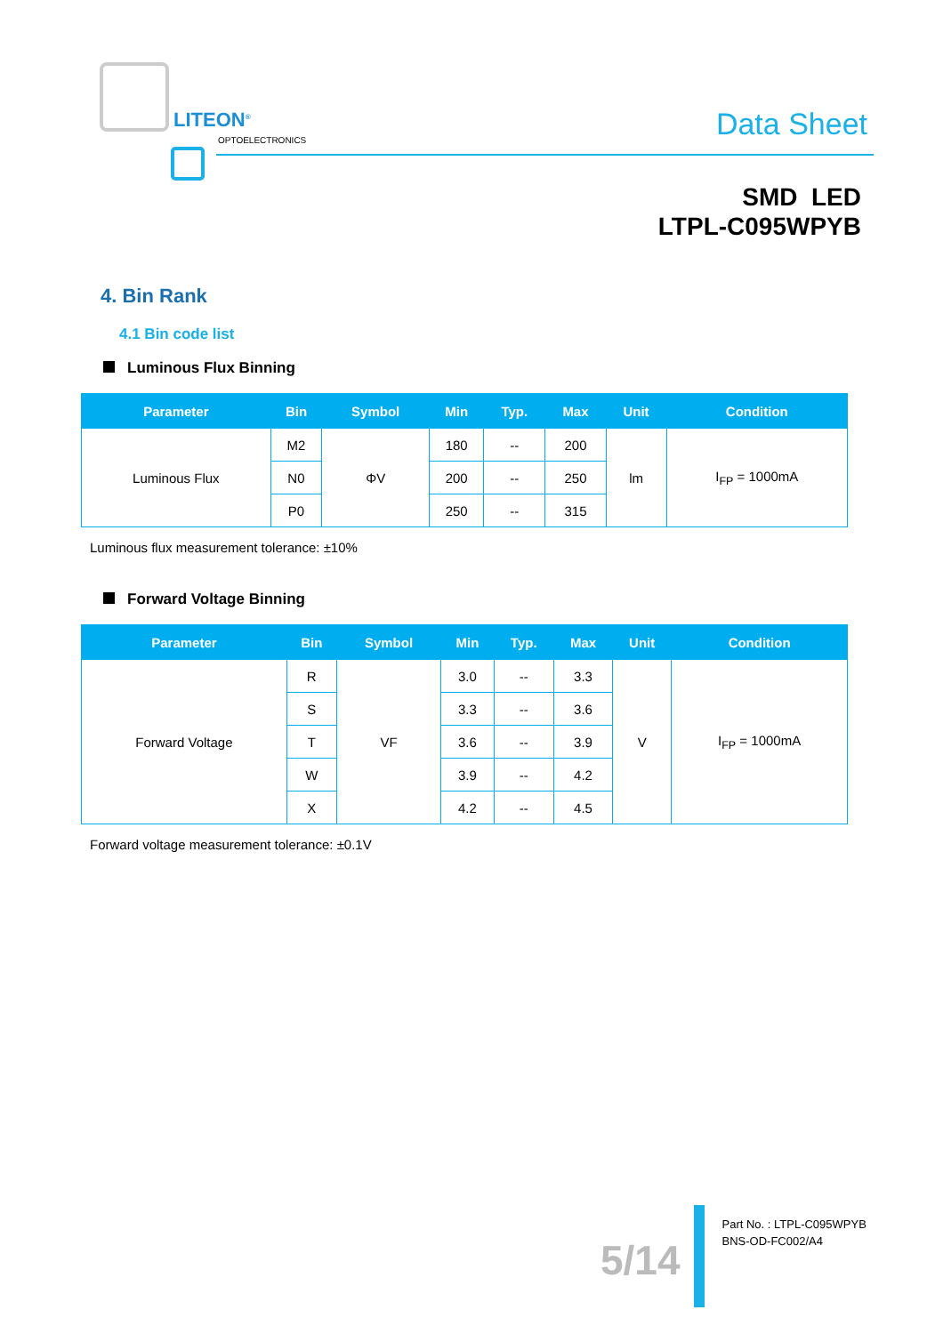LITEON<sup>®</sup>
OPTOELECTRONICS Data Sheet
SMD LED
LTPL-C095WPYB
4. Bin Rank
4.1 Bin code list
Luminous Flux Binning
| Parameter | Bin | Symbol | Min | Typ. | Max | Unit | Condition |
| --- | --- | --- | --- | --- | --- | --- | --- |
| Luminous Flux | M2 | ΦV | 180 | -- | 200 | lm | I<sub>FP</sub> = 1000mA |
| | N0 | | 200 | -- | 250 | | |
| | P0 | | 250 | -- | 315 | | |
Luminous flux measurement tolerance: ±10%
Forward Voltage Binning
| Parameter | Bin | Symbol | Min | Typ. | Max | Unit | Condition |
| --- | --- | --- | --- | --- | --- | --- | --- |
| Forward Voltage | R | VF | 3.0 | -- | 3.3 | V | I<sub>FP</sub> = 1000mA |
| | S | | 3.3 | -- | 3.6 | | |
| | T | | 3.6 | -- | 3.9 | | |
| | W | | 3.9 | -- | 4.2 | | |
| | X | | 4.2 | -- | 4.5 | | |
Forward voltage measurement tolerance: ±0.1V
5/14
Part No. : LTPL-C095WPYB
BNS-OD-FC002/A4